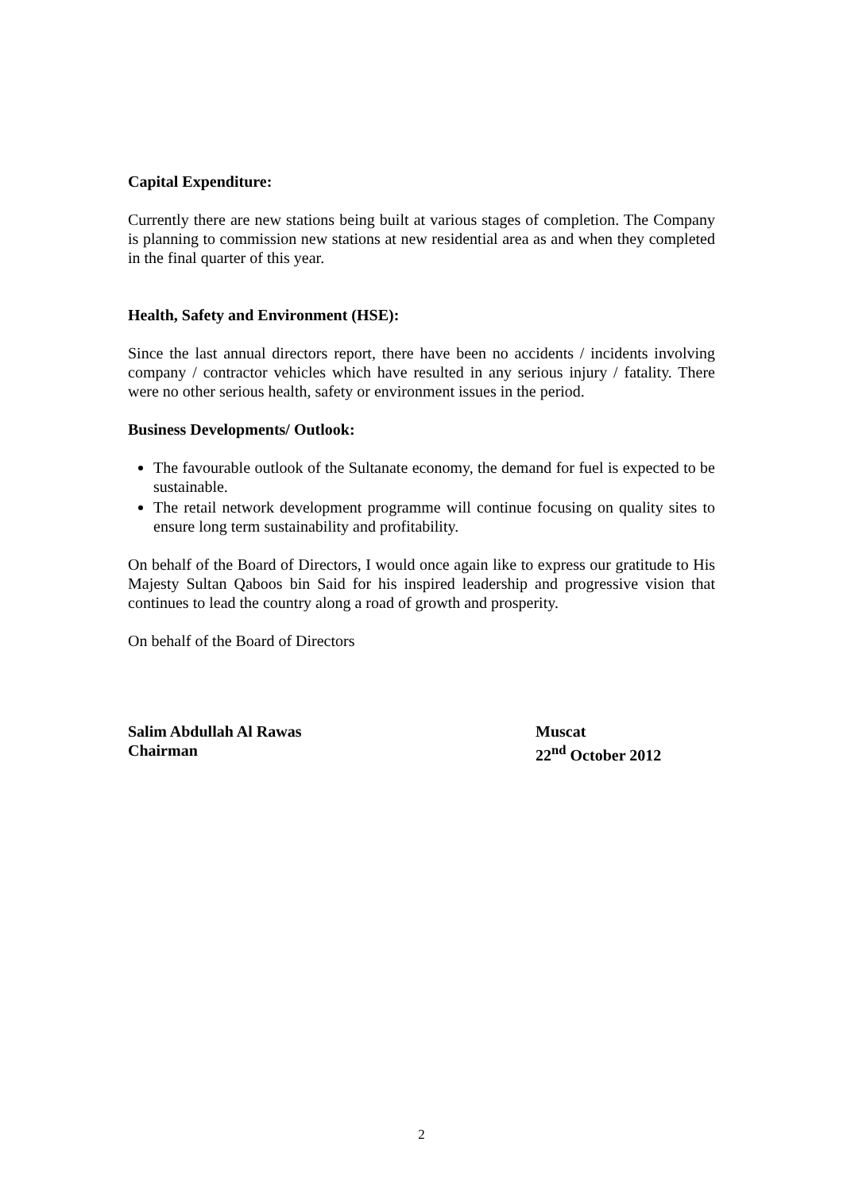Capital Expenditure:
Currently there are new stations being built at various stages of completion. The Company is planning to commission new stations at new residential area as and when they completed in the final quarter of this year.
Health, Safety and Environment (HSE):
Since the last annual directors report, there have been no accidents / incidents involving company / contractor vehicles which have resulted in any serious injury / fatality. There were no other serious health, safety or environment issues in the period.
Business Developments/ Outlook:
The favourable outlook of the Sultanate economy, the demand for fuel is expected to be sustainable.
The retail network development programme will continue focusing on quality sites to ensure long term sustainability and profitability.
On behalf of the Board of Directors, I would once again like to express our gratitude to His Majesty Sultan Qaboos bin Said for his inspired leadership and progressive vision that continues to lead the country along a road of growth and prosperity.
On behalf of the Board of Directors
Salim Abdullah Al Rawas
Chairman
Muscat
22<sup>nd</sup> October 2012
2